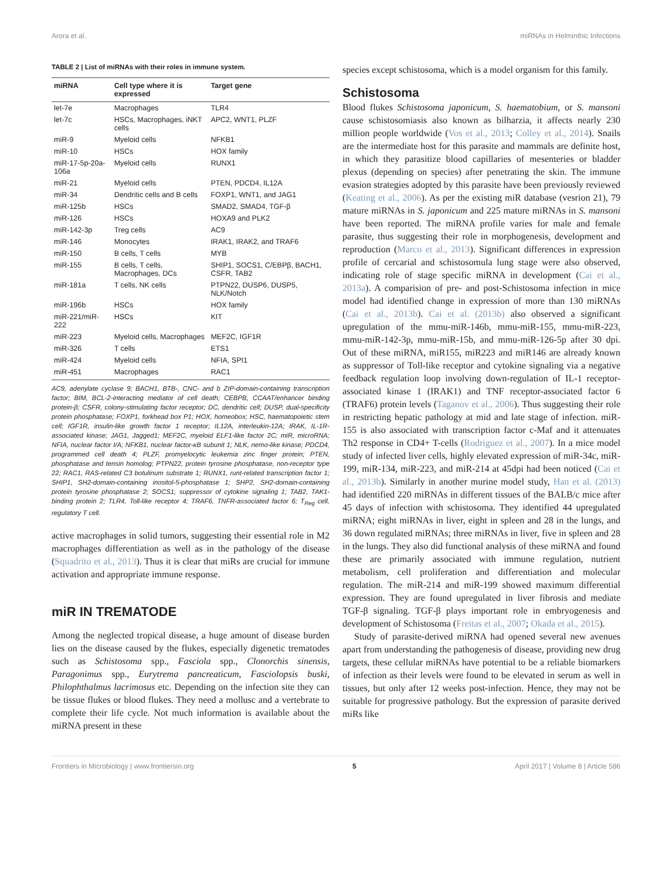Arora et al. miRNAs in Helminthic Infections
TABLE 2 | List of miRNAs with their roles in immune system.
| miRNA | Cell type where it is expressed | Target gene |
| --- | --- | --- |
| let-7e | Macrophages | TLR4 |
| let-7c | HSCs, Macrophages, iNKT cells | APC2, WNT1, PLZF |
| miR-9 | Myeloid cells | NFKB1 |
| miR-10 | HSCs | HOX family |
| miR-17-5p-20a-106a | Myeloid cells | RUNX1 |
| miR-21 | Myeloid cells | PTEN, PDCD4, IL12A |
| miR-34 | Dendritic cells and B cells | FOXP1, WNT1, and JAG1 |
| miR-125b | HSCs | SMAD2, SMAD4, TGF-β |
| miR-126 | HSCs | HOXA9 and PLK2 |
| miR-142-3p | Treg cells | AC9 |
| miR-146 | Monocytes | IRAK1, IRAK2, and TRAF6 |
| miR-150 | B cells, T cells | MYB |
| miR-155 | B cells, T cells, Macrophages, DCs | SHIP1, SOCS1, C/EBPβ, BACH1, CSFR, TAB2 |
| miR-181a | T cells, NK cells | PTPN22, DUSP6, DUSP5, NLK/Notch |
| miR-196b | HSCs | HOX family |
| miR-221/miR-222 | HSCs | KIT |
| miR-223 | Myeloid cells, Macrophages | MEF2C, IGF1R |
| miR-326 | T cells | ETS1 |
| miR-424 | Myeloid cells | NFIA, SPI1 |
| miR-451 | Macrophages | RAC1 |
AC9, adenylate cyclase 9; BACH1, BTB-, CNC- and b ZIP-domain-containing transcription factor; BIM, BCL-2-interacting mediator of cell death; CEBPB, CCAAT/enhancer binding protein-β; CSFR, colony-stimulating factor receptor; DC, dendritic cell; DUSP, dual-specificity protein phosphatase; FOXP1, forkhead box P1; HOX, homeobox; HSC, haematopoietic stem cell; IGF1R, insulin-like growth factor 1 receptor; IL12A, interleukin-12A; IRAK, IL-1R-associated kinase; JAG1, Jagged1; MEF2C, myeloid ELF1-like factor 2C; miR, microRNA; NFIA, nuclear factor I/A; NFKB1, nuclear factor-κB subunit 1; NLK, nemo-like kinase; PDCD4, programmed cell death 4; PLZF, promyelocytic leukemia zinc finger protein; PTEN, phosphatase and tensin homolog; PTPN22, protein tyrosine phosphatase, non-receptor type 22; RAC1, RAS-related C3 botulinum substrate 1; RUNX1, runt-related transcription factor 1; SHIP1, SH2-domain-containing inositol-5-phosphatase 1; SHP2, SH2-domain-containing protein tyrosine phosphatase 2; SOCS1, suppressor of cytokine signaling 1; TAB2, TAK1-binding protein 2; TLR4, Toll-like receptor 4; TRAF6, TNFR-associated factor 6; T<sub>Reg</sub> cell, regulatory T cell.
active macrophages in solid tumors, suggesting their essential role in M2 macrophages differentiation as well as in the pathology of the disease (Squadrito et al., 2013). Thus it is clear that miRs are crucial for immune activation and appropriate immune response.
miR IN TREMATODE
Among the neglected tropical disease, a huge amount of disease burden lies on the disease caused by the flukes, especially digenetic trematodes such as Schistosoma spp., Fasciola spp., Clonorchis sinensis, Paragonimus spp., Eurytrema pancreaticum, Fasciolopsis buski, Philophthalmus lacrimosus etc. Depending on the infection site they can be tissue flukes or blood flukes. They need a mollusc and a vertebrate to complete their life cycle. Not much information is available about the miRNA present in these
species except schistosoma, which is a model organism for this family.
Schistosoma
Blood flukes Schistosoma japonicum, S. haematobium, or S. mansoni cause schistosomiasis also known as bilharzia, it affects nearly 230 million people worldwide (Vos et al., 2013; Colley et al., 2014). Snails are the intermediate host for this parasite and mammals are definite host, in which they parasitize blood capillaries of mesenteries or bladder plexus (depending on species) after penetrating the skin. The immune evasion strategies adopted by this parasite have been previously reviewed (Keating et al., 2006). As per the existing miR database (vesrion 21), 79 mature miRNAs in S. japonicum and 225 mature miRNAs in S. mansoni have been reported. The miRNA profile varies for male and female parasite, thus suggesting their role in morphogenesis, development and reproduction (Marco et al., 2013). Significant differences in expression profile of cercarial and schistosomula lung stage were also observed, indicating role of stage specific miRNA in development (Cai et al., 2013a). A comparision of pre- and post-Schistosoma infection in mice model had identified change in expression of more than 130 miRNAs (Cai et al., 2013b). Cai et al. (2013b) also observed a significant upregulation of the mmu-miR-146b, mmu-miR-155, mmu-miR-223, mmu-miR-142-3p, mmu-miR-15b, and mmu-miR-126-5p after 30 dpi. Out of these miRNA, miR155, miR223 and miR146 are already known as suppressor of Toll-like receptor and cytokine signaling via a negative feedback regulation loop involving down-regulation of IL-1 receptor-associated kinase 1 (IRAK1) and TNF receptor-associated factor 6 (TRAF6) protein levels (Taganov et al., 2006). Thus suggesting their role in restricting hepatic pathology at mid and late stage of infection. miR-155 is also associated with transcription factor c-Maf and it attenuates Th2 response in CD4+ T-cells (Rodriguez et al., 2007). In a mice model study of infected liver cells, highly elevated expression of miR-34c, miR-199, miR-134, miR-223, and miR-214 at 45dpi had been noticed (Cai et al., 2013b). Similarly in another murine model study, Han et al. (2013) had identified 220 miRNAs in different tissues of the BALB/c mice after 45 days of infection with schistosoma. They identified 44 upregulated miRNA; eight miRNAs in liver, eight in spleen and 28 in the lungs, and 36 down regulated miRNAs; three miRNAs in liver, five in spleen and 28 in the lungs. They also did functional analysis of these miRNA and found these are primarily associated with immune regulation, nutrient metabolism, cell proliferation and differentiation and molecular regulation. The miR-214 and miR-199 showed maximum differential expression. They are found upregulated in liver fibrosis and mediate TGF-β signaling. TGF-β plays important role in embryogenesis and development of Schistosoma (Freitas et al., 2007; Okada et al., 2015).
Study of parasite-derived miRNA had opened several new avenues apart from understanding the pathogenesis of disease, providing new drug targets, these cellular miRNAs have potential to be a reliable biomarkers of infection as their levels were found to be elevated in serum as well in tissues, but only after 12 weeks post-infection. Hence, they may not be suitable for progressive pathology. But the expression of parasite derived miRs like
Frontiers in Microbiology | www.frontiersin.org 5 April 2017 | Volume 8 | Article 586